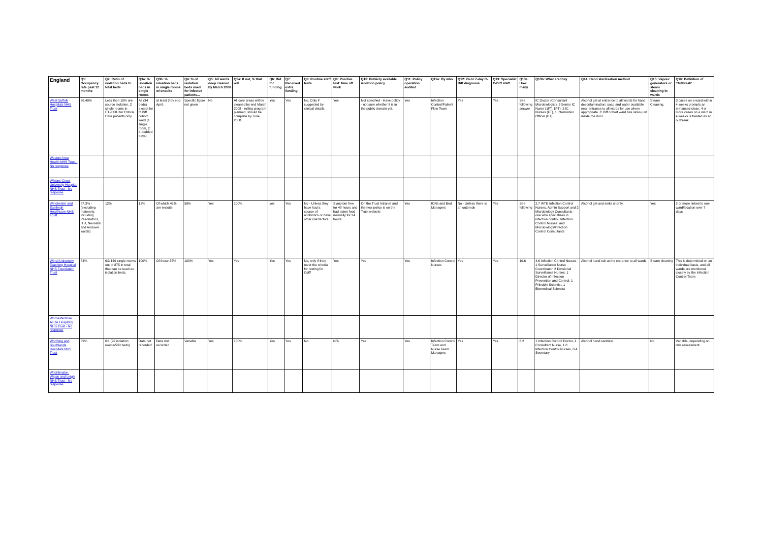| England | Q1: Occupancy rate past 12 months | Q2: Ratio of isolation beds to total beds | Q3a: % isloation beds in single rooms | Q3b: % isloation beds in single rooms w/ ensuite | Q4: % of isolation beds used for infected patients... | Q5: All wards deep cleaned by March 2008 | Q5a: If not, % that will | Q6: Bid for funding | Q7: Received extra funding | Q8: Routine staff tests | Q9: Positive test: time off work | Q10: Publicly available isolation policy | Q11: Policy operation audited | Q11a: By who | Q12: 24-hr 7-day C-Diff diagnosis | Q13: Specialist C-Diff staff | Q13a: How many | Q13b: What are they | Q14: Hand sterilisation method | Q15: Vapour generators or steam cleaning in wards | Q16: Definition of 'Outbreak' |
| --- | --- | --- | --- | --- | --- | --- | --- | --- | --- | --- | --- | --- | --- | --- | --- | --- | --- | --- | --- | --- | --- |
| West Suffolk Hospitals NHS Trust | 96.40% | Less than 10% are source isolation. 2 single rooms in ITU/HDU for Critical Care patients only. | All (34 beds) except for C.Diff cohort ward (1 single room, 2 4-bedded bays) | at least 3 by end April. | Specific figure not given | No | All core areas will be cleaned by end March 2008 - rolling program planned, should be complete by June 2008. | Yes | Yes | No. Only if suggested by clinical details. | Yes | Not specified - Have policy - not sure whether it is in the public domain yet. | Yes | Infection Control/Patient Flow Team | Yes | Yes | See following answer | IC Doctor (Consultant Microbiologist), 2 Senior IC Nurse (1FT, 1PT), 2 IC Nurses (FT), 1 Information Officer (PT). | Alcohol gel at entrance to all wards for hand decontamination; soap and water available near entrance to all wards for use where appropriate. C.Diff cohort ward has sinks just inside the door. | Steam Cleaning. | 3 cases on a ward within 4 weeks prompts an enhanced clean. 4 or more cases on a ward in 4 weeks is treated as an outbreak. |
| Weston Area Health NHS Trust - No response | | | | | | | | | | | | | | | | | | | | | |
| Whipps Cross University Hospital NHS Trust - No response | | | | | | | | | | | | | | | | | | | | | |
| Winchester and Eastleigh Healthcare NHS Trust | 87.3% - (excluding maternity, including Paedriatrics, ITU, Neonatal and Andover wards) | 12% | 12% | Of which 45% are ensuite | 99% | Yes | 100% | yes | Yes | No - Unless they have had a course of antibiotics or have other risk factors | Symptom free for 48 hours and had eaten food normally for 24 hours. | On the Trust Intranet and the new policy is on the Trust website | Yes | ICNs and Bed Managers | No - Unless there is an outbreak | Yes | See following | 2.7 WTE Infection Control Nurses, Admin Support and 2 Microbiology Consultants - one who specialises in infection control. Infection Control Nurses, and Microbiology/Infection Control Consultants | Alcohol gel and sinks shortly. | Yes | 2 or more linked to one ward/location over 7 days |
| Wirral University Teaching Hospital NHS Foundation Trust | 84% | 6:3 139 single rooms out of 875 in total that can be used as isolation beds. | 100% | Of these 35% | 100% | Yes | Yes | Yes | Yes | No, only if they meet the criteria for testing for Cdiff | Yes | Yes | Yes | Infection Control Nurses | Yes | Yes | 10.6 | 4.6 Infection Control Nurses 1 Surveillance Nurse Coordinator, 2 Divisional Surveillance Nurses, 1 Director of Infection Prevention and Control, 1 Principle Scientist, 1 Biomedical Scientist | Alcohol hand rub at the entrance to all wards | Steam cleaning | This is determined on an individual basis, and all wards are monitored closely by the Infection Control Team |
| Worcestershire Acute Hospitals NHS Trust - No response | | | | | | | | | | | | | | | | | | | | | |
| Worthing and Southlands Hospitals NHS Trust | 89% | 6:1 (92 isolation rooms/530 beds) | Data not recorded | Data not recorded | Variable | Yes | 100% | Yes | Yes | No | N/A | Yes | Yes | Infection Control Team and Nurse Team Managers | Yes | Yes | 6.2 | 1 Infection Control Doctor, 1 Consultant Nurse, 1.8 Infection Control Nurses, 0.4 Secretary | Alcohol hand sanitizer | No | Variable, depending on risk assessment. |
| Wrightington, Wigan and Leigh NHS Trust - No response | | | | | | | | | | | | | | | | | | | | | |